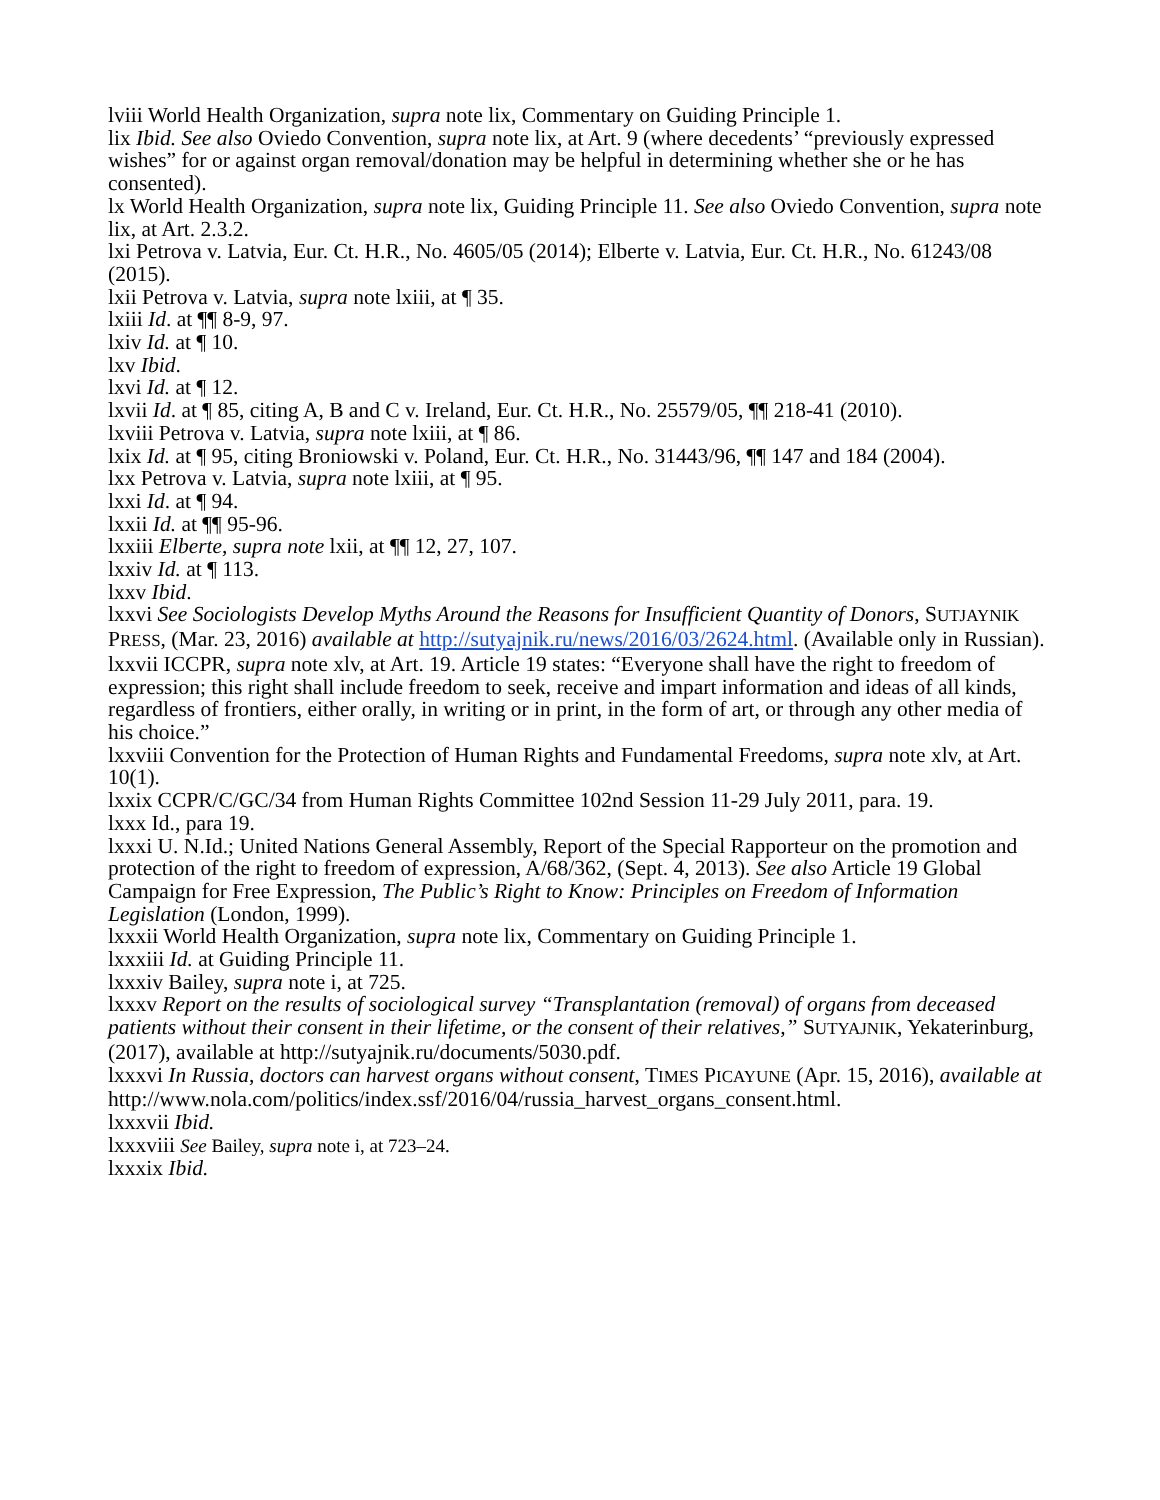lviii World Health Organization, supra note lix, Commentary on Guiding Principle 1.
lix Ibid. See also Oviedo Convention, supra note lix, at Art. 9 (where decedents’ “previously expressed wishes” for or against organ removal/donation may be helpful in determining whether she or he has consented).
lx World Health Organization, supra note lix, Guiding Principle 11. See also Oviedo Convention, supra note lix, at Art. 2.3.2.
lxi Petrova v. Latvia, Eur. Ct. H.R., No. 4605/05 (2014); Elberte v. Latvia, Eur. Ct. H.R., No. 61243/08 (2015).
lxii Petrova v. Latvia, supra note lxiii, at ¶ 35.
lxiii Id. at ¶¶ 8-9, 97.
lxiv Id. at ¶ 10.
lxv Ibid.
lxvi Id. at ¶ 12.
lxvii Id. at ¶ 85, citing A, B and C v. Ireland, Eur. Ct. H.R., No. 25579/05, ¶¶ 218-41 (2010).
lxviii Petrova v. Latvia, supra note lxiii, at ¶ 86.
lxix Id. at ¶ 95, citing Broniowski v. Poland, Eur. Ct. H.R., No. 31443/96, ¶¶ 147 and 184 (2004).
lxx Petrova v. Latvia, supra note lxiii, at ¶ 95.
lxxi Id. at ¶ 94.
lxxii Id. at ¶¶ 95-96.
lxxiii Elberte, supra note lxii, at ¶¶ 12, 27, 107.
lxxiv Id. at ¶ 113.
lxxv Ibid.
lxxvi See Sociologists Develop Myths Around the Reasons for Insufficient Quantity of Donors, SUTJAYNIK PRESS, (Mar. 23, 2016) available at http://sutyajnik.ru/news/2016/03/2624.html. (Available only in Russian).
lxxvii ICCPR, supra note xlv, at Art. 19. Article 19 states: “Everyone shall have the right to freedom of expression; this right shall include freedom to seek, receive and impart information and ideas of all kinds, regardless of frontiers, either orally, in writing or in print, in the form of art, or through any other media of his choice.”
lxxviii Convention for the Protection of Human Rights and Fundamental Freedoms, supra note xlv, at Art. 10(1).
lxxix CCPR/C/GC/34 from Human Rights Committee 102nd Session 11-29 July 2011, para. 19.
lxxx Id., para 19.
lxxxi U. N.Id.; United Nations General Assembly, Report of the Special Rapporteur on the promotion and protection of the right to freedom of expression, A/68/362, (Sept. 4, 2013). See also Article 19 Global Campaign for Free Expression, The Public’s Right to Know: Principles on Freedom of Information Legislation (London, 1999).
lxxxii World Health Organization, supra note lix, Commentary on Guiding Principle 1.
lxxxiii Id. at Guiding Principle 11.
lxxxiv Bailey, supra note i, at 725.
lxxxv Report on the results of sociological survey “Transplantation (removal) of organs from deceased patients without their consent in their lifetime, or the consent of their relatives,” SUTYAJNIK, Yekaterinburg, (2017), available at http://sutyajnik.ru/documents/5030.pdf.
lxxxvi In Russia, doctors can harvest organs without consent, TIMES PICAYUNE (Apr. 15, 2016), available at http://www.nola.com/politics/index.ssf/2016/04/russia_harvest_organs_consent.html.
lxxxvii Ibid.
lxxxviii See Bailey, supra note i, at 723–24.
lxxxix Ibid.